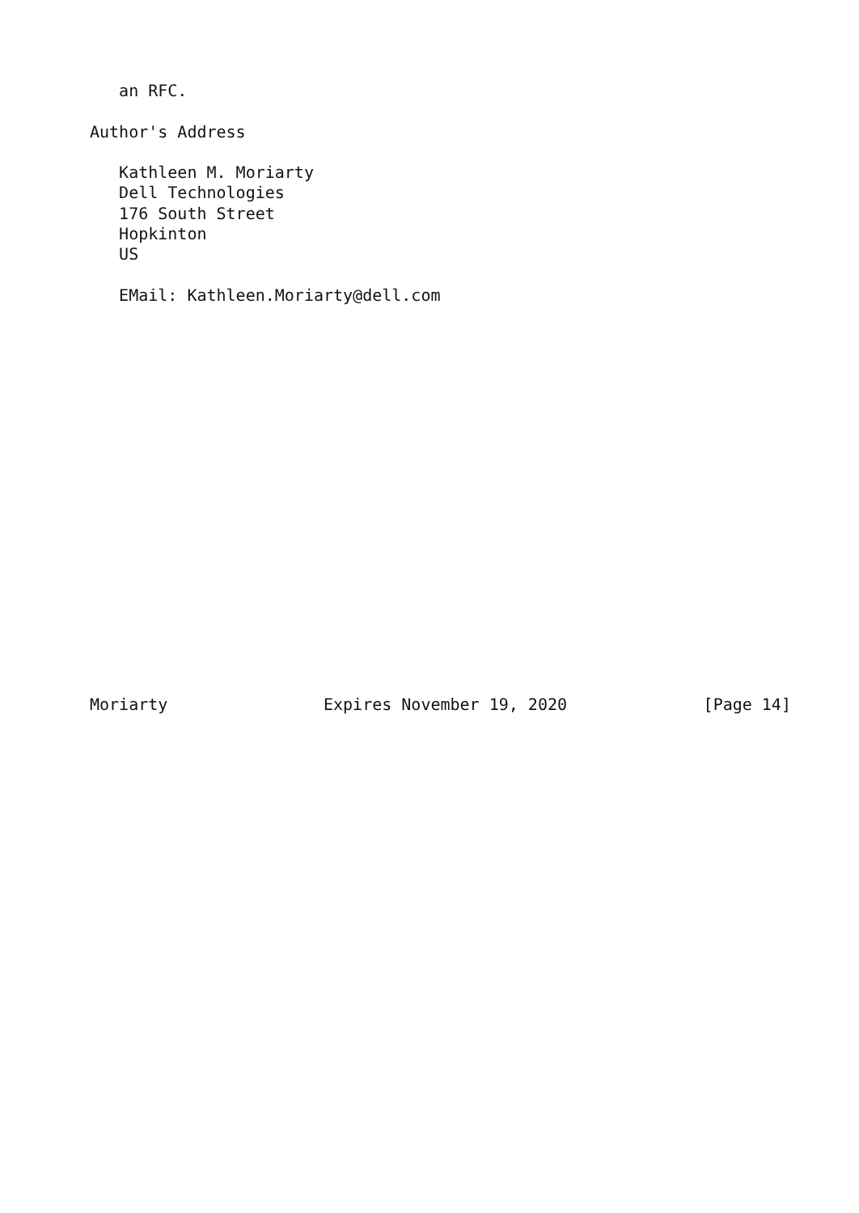an RFC.

Author's Address

   Kathleen M. Moriarty
   Dell Technologies
   176 South Street
   Hopkinton
   US

   EMail: Kathleen.Moriarty@dell.com
















                          
                          

Moriarty                Expires November 19, 2020              [Page 14]